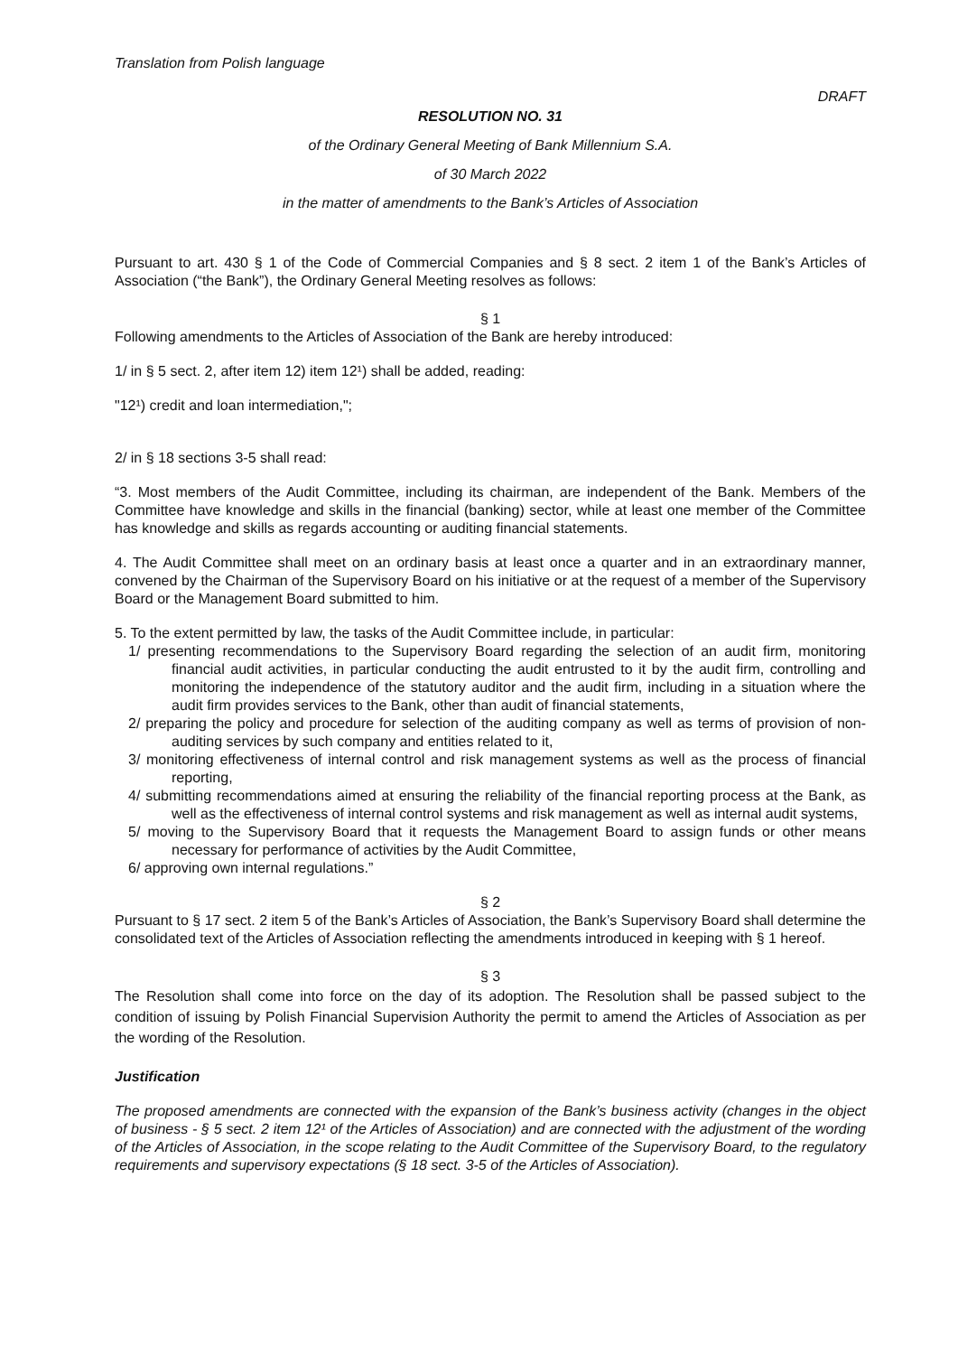Translation from Polish language
DRAFT
RESOLUTION NO. 31
of the Ordinary General Meeting of Bank Millennium S.A.
of 30 March 2022
in the matter of amendments to the Bank’s Articles of Association
Pursuant to art. 430 § 1 of the Code of Commercial Companies and § 8 sect. 2 item 1 of the Bank’s Articles of Association (“the Bank”), the Ordinary General Meeting resolves as follows:
§ 1
Following amendments to the Articles of Association of the Bank are hereby introduced:
1/ in § 5 sect. 2, after item 12) item 12¹) shall be added, reading:
"12¹) credit and loan intermediation,";
2/ in § 18 sections 3-5 shall read:
“3. Most members of the Audit Committee, including its chairman, are independent of the Bank. Members of the Committee have knowledge and skills in the financial (banking) sector, while at least one member of the Committee has knowledge and skills as regards accounting or auditing financial statements.
4. The Audit Committee shall meet on an ordinary basis at least once a quarter and in an extraordinary manner, convened by the Chairman of the Supervisory Board on his initiative or at the request of a member of the Supervisory Board or the Management Board submitted to him.
5. To the extent permitted by law, the tasks of the Audit Committee include, in particular:
1/ presenting recommendations to the Supervisory Board regarding the selection of an audit firm, monitoring financial audit activities, in particular conducting the audit entrusted to it by the audit firm, controlling and monitoring the independence of the statutory auditor and the audit firm, including in a situation where the audit firm provides services to the Bank, other than audit of financial statements,
2/ preparing the policy and procedure for selection of the auditing company as well as terms of provision of non-auditing services by such company and entities related to it,
3/ monitoring effectiveness of internal control and risk management systems as well as the process of financial reporting,
4/ submitting recommendations aimed at ensuring the reliability of the financial reporting process at the Bank, as well as the effectiveness of internal control systems and risk management as well as internal audit systems,
5/ moving to the Supervisory Board that it requests the Management Board to assign funds or other means necessary for performance of activities by the Audit Committee,
6/ approving own internal regulations.”
§ 2
Pursuant to § 17 sect. 2 item 5 of the Bank’s Articles of Association, the Bank’s Supervisory Board shall determine the consolidated text of the Articles of Association reflecting the amendments introduced in keeping with § 1 hereof.
§ 3
The Resolution shall come into force on the day of its adoption. The Resolution shall be passed subject to the condition of issuing by Polish Financial Supervision Authority the permit to amend the Articles of Association as per the wording of the Resolution.
Justification
The proposed amendments are connected with the expansion of the Bank’s business activity (changes in the object of business - § 5 sect. 2 item 12¹ of the Articles of Association) and are connected with the adjustment of the wording of the Articles of Association, in the scope relating to the Audit Committee of the Supervisory Board, to the regulatory requirements and supervisory expectations (§ 18 sect. 3-5 of the Articles of Association).